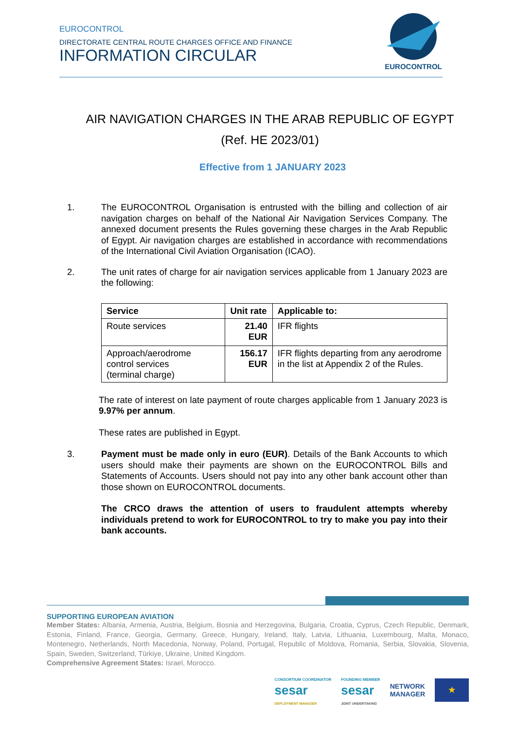EUROCONTROL
DIRECTORATE CENTRAL ROUTE CHARGES OFFICE AND FINANCE
INFORMATION CIRCULAR
EUROCONTROL
AIR NAVIGATION CHARGES IN THE ARAB REPUBLIC OF EGYPT
(Ref. HE 2023/01)
Effective from 1 JANUARY 2023
1. The EUROCONTROL Organisation is entrusted with the billing and collection of air navigation charges on behalf of the National Air Navigation Services Company. The annexed document presents the Rules governing these charges in the Arab Republic of Egypt. Air navigation charges are established in accordance with recommendations of the International Civil Aviation Organisation (ICAO).
2. The unit rates of charge for air navigation services applicable from 1 January 2023 are the following:
| Service | Unit rate | Applicable to: |
| --- | --- | --- |
| Route services | 21.40 EUR | IFR flights |
| Approach/aerodrome control services (terminal charge) | 156.17 EUR | IFR flights departing from any aerodrome in the list at Appendix 2 of the Rules. |
The rate of interest on late payment of route charges applicable from 1 January 2023 is 9.97% per annum.
These rates are published in Egypt.
3. Payment must be made only in euro (EUR). Details of the Bank Accounts to which users should make their payments are shown on the EUROCONTROL Bills and Statements of Accounts. Users should not pay into any other bank account other than those shown on EUROCONTROL documents.
The CRCO draws the attention of users to fraudulent attempts whereby individuals pretend to work for EUROCONTROL to try to make you pay into their bank accounts.
SUPPORTING EUROPEAN AVIATION
Member States: Albania, Armenia, Austria, Belgium, Bosnia and Herzegovina, Bulgaria, Croatia, Cyprus, Czech Republic, Denmark, Estonia, Finland, France, Georgia, Germany, Greece, Hungary, Ireland, Italy, Latvia, Lithuania, Luxembourg, Malta, Monaco, Montenegro, Netherlands, North Macedonia, Norway, Poland, Portugal, Republic of Moldova, Romania, Serbia, Slovakia, Slovenia, Spain, Sweden, Switzerland, Türkiye, Ukraine, United Kingdom.
Comprehensive Agreement States: Israel, Morocco.
CONSORTIUM COORDINATOR
sesar
DEPLOYMENT MANAGER
FOUNDING MEMBER
sesar
JOINT UNDERTAKING
NETWORK
MANAGER
★